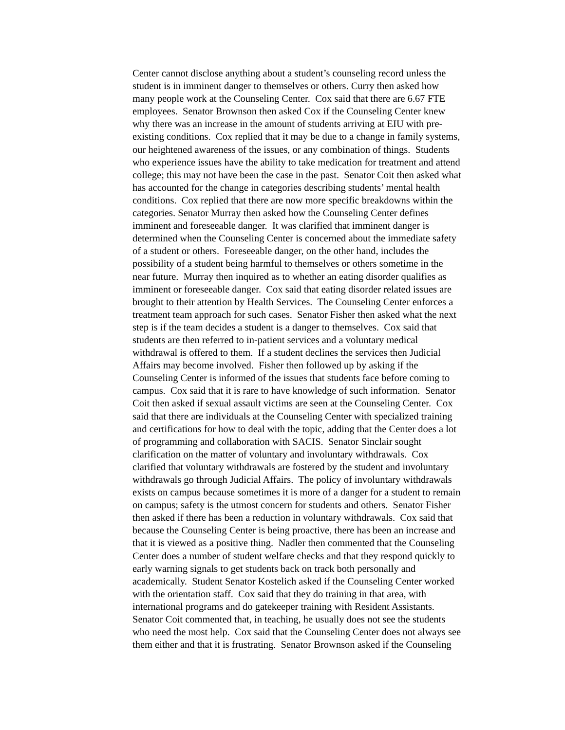Center cannot disclose anything about a student’s counseling record unless the
student is in imminent danger to themselves or others. Curry then asked how
many people work at the Counseling Center. Cox said that there are 6.67 FTE
employees. Senator Brownson then asked Cox if the Counseling Center knew
why there was an increase in the amount of students arriving at EIU with pre-
existing conditions. Cox replied that it may be due to a change in family systems,
our heightened awareness of the issues, or any combination of things. Students
who experience issues have the ability to take medication for treatment and attend
college; this may not have been the case in the past. Senator Coit then asked what
has accounted for the change in categories describing students’ mental health
conditions. Cox replied that there are now more specific breakdowns within the
categories. Senator Murray then asked how the Counseling Center defines
imminent and foreseeable danger. It was clarified that imminent danger is
determined when the Counseling Center is concerned about the immediate safety
of a student or others. Foreseeable danger, on the other hand, includes the
possibility of a student being harmful to themselves or others sometime in the
near future. Murray then inquired as to whether an eating disorder qualifies as
imminent or foreseeable danger. Cox said that eating disorder related issues are
brought to their attention by Health Services. The Counseling Center enforces a
treatment team approach for such cases. Senator Fisher then asked what the next
step is if the team decides a student is a danger to themselves. Cox said that
students are then referred to in-patient services and a voluntary medical
withdrawal is offered to them. If a student declines the services then Judicial
Affairs may become involved. Fisher then followed up by asking if the
Counseling Center is informed of the issues that students face before coming to
campus. Cox said that it is rare to have knowledge of such information. Senator
Coit then asked if sexual assault victims are seen at the Counseling Center. Cox
said that there are individuals at the Counseling Center with specialized training
and certifications for how to deal with the topic, adding that the Center does a lot
of programming and collaboration with SACIS. Senator Sinclair sought
clarification on the matter of voluntary and involuntary withdrawals. Cox
clarified that voluntary withdrawals are fostered by the student and involuntary
withdrawals go through Judicial Affairs. The policy of involuntary withdrawals
exists on campus because sometimes it is more of a danger for a student to remain
on campus; safety is the utmost concern for students and others. Senator Fisher
then asked if there has been a reduction in voluntary withdrawals. Cox said that
because the Counseling Center is being proactive, there has been an increase and
that it is viewed as a positive thing. Nadler then commented that the Counseling
Center does a number of student welfare checks and that they respond quickly to
early warning signals to get students back on track both personally and
academically. Student Senator Kostelich asked if the Counseling Center worked
with the orientation staff. Cox said that they do training in that area, with
international programs and do gatekeeper training with Resident Assistants.
Senator Coit commented that, in teaching, he usually does not see the students
who need the most help. Cox said that the Counseling Center does not always see
them either and that it is frustrating. Senator Brownson asked if the Counseling